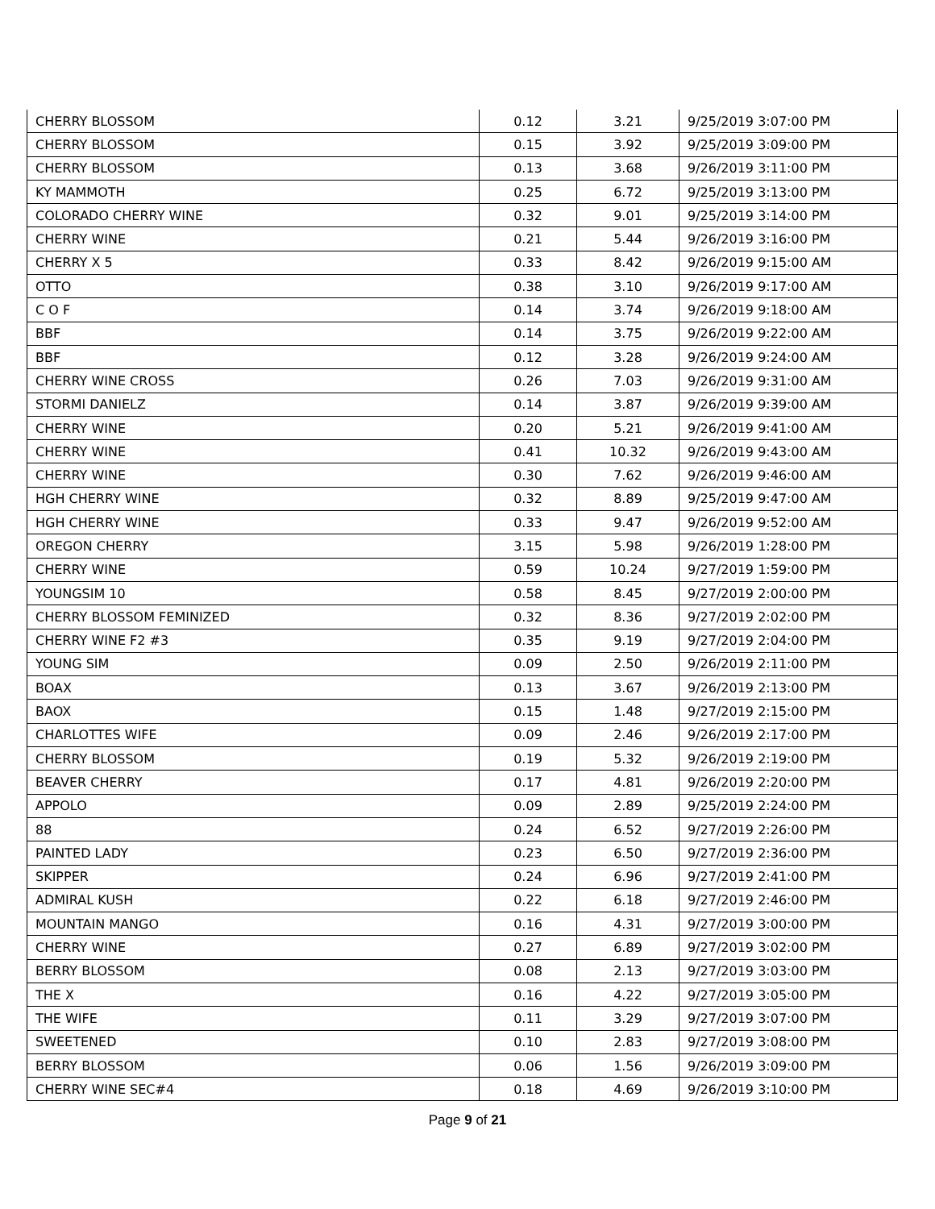| CHERRY BLOSSOM | 0.12 | 3.21 | 9/25/2019 3:07:00 PM |
| CHERRY BLOSSOM | 0.15 | 3.92 | 9/25/2019 3:09:00 PM |
| CHERRY BLOSSOM | 0.13 | 3.68 | 9/26/2019 3:11:00 PM |
| KY MAMMOTH | 0.25 | 6.72 | 9/25/2019 3:13:00 PM |
| COLORADO CHERRY WINE | 0.32 | 9.01 | 9/25/2019 3:14:00 PM |
| CHERRY WINE | 0.21 | 5.44 | 9/26/2019 3:16:00 PM |
| CHERRY X 5 | 0.33 | 8.42 | 9/26/2019 9:15:00 AM |
| OTTO | 0.38 | 3.10 | 9/26/2019 9:17:00 AM |
| C O F | 0.14 | 3.74 | 9/26/2019 9:18:00 AM |
| BBF | 0.14 | 3.75 | 9/26/2019 9:22:00 AM |
| BBF | 0.12 | 3.28 | 9/26/2019 9:24:00 AM |
| CHERRY WINE CROSS | 0.26 | 7.03 | 9/26/2019 9:31:00 AM |
| STORMI DANIELZ | 0.14 | 3.87 | 9/26/2019 9:39:00 AM |
| CHERRY WINE | 0.20 | 5.21 | 9/26/2019 9:41:00 AM |
| CHERRY WINE | 0.41 | 10.32 | 9/26/2019 9:43:00 AM |
| CHERRY WINE | 0.30 | 7.62 | 9/26/2019 9:46:00 AM |
| HGH CHERRY WINE | 0.32 | 8.89 | 9/25/2019 9:47:00 AM |
| HGH CHERRY WINE | 0.33 | 9.47 | 9/26/2019 9:52:00 AM |
| OREGON CHERRY | 3.15 | 5.98 | 9/26/2019 1:28:00 PM |
| CHERRY WINE | 0.59 | 10.24 | 9/27/2019 1:59:00 PM |
| YOUNGSIM 10 | 0.58 | 8.45 | 9/27/2019 2:00:00 PM |
| CHERRY BLOSSOM FEMINIZED | 0.32 | 8.36 | 9/27/2019 2:02:00 PM |
| CHERRY WINE F2 #3 | 0.35 | 9.19 | 9/27/2019 2:04:00 PM |
| YOUNG SIM | 0.09 | 2.50 | 9/26/2019 2:11:00 PM |
| BOAX | 0.13 | 3.67 | 9/26/2019 2:13:00 PM |
| BAOX | 0.15 | 1.48 | 9/27/2019 2:15:00 PM |
| CHARLOTTES WIFE | 0.09 | 2.46 | 9/26/2019 2:17:00 PM |
| CHERRY BLOSSOM | 0.19 | 5.32 | 9/26/2019 2:19:00 PM |
| BEAVER CHERRY | 0.17 | 4.81 | 9/26/2019 2:20:00 PM |
| APPOLO | 0.09 | 2.89 | 9/25/2019 2:24:00 PM |
| 88 | 0.24 | 6.52 | 9/27/2019 2:26:00 PM |
| PAINTED LADY | 0.23 | 6.50 | 9/27/2019 2:36:00 PM |
| SKIPPER | 0.24 | 6.96 | 9/27/2019 2:41:00 PM |
| ADMIRAL KUSH | 0.22 | 6.18 | 9/27/2019 2:46:00 PM |
| MOUNTAIN MANGO | 0.16 | 4.31 | 9/27/2019 3:00:00 PM |
| CHERRY WINE | 0.27 | 6.89 | 9/27/2019 3:02:00 PM |
| BERRY BLOSSOM | 0.08 | 2.13 | 9/27/2019 3:03:00 PM |
| THE X | 0.16 | 4.22 | 9/27/2019 3:05:00 PM |
| THE WIFE | 0.11 | 3.29 | 9/27/2019 3:07:00 PM |
| SWEETENED | 0.10 | 2.83 | 9/27/2019 3:08:00 PM |
| BERRY BLOSSOM | 0.06 | 1.56 | 9/26/2019 3:09:00 PM |
| CHERRY WINE SEC#4 | 0.18 | 4.69 | 9/26/2019 3:10:00 PM |
Page 9 of 21